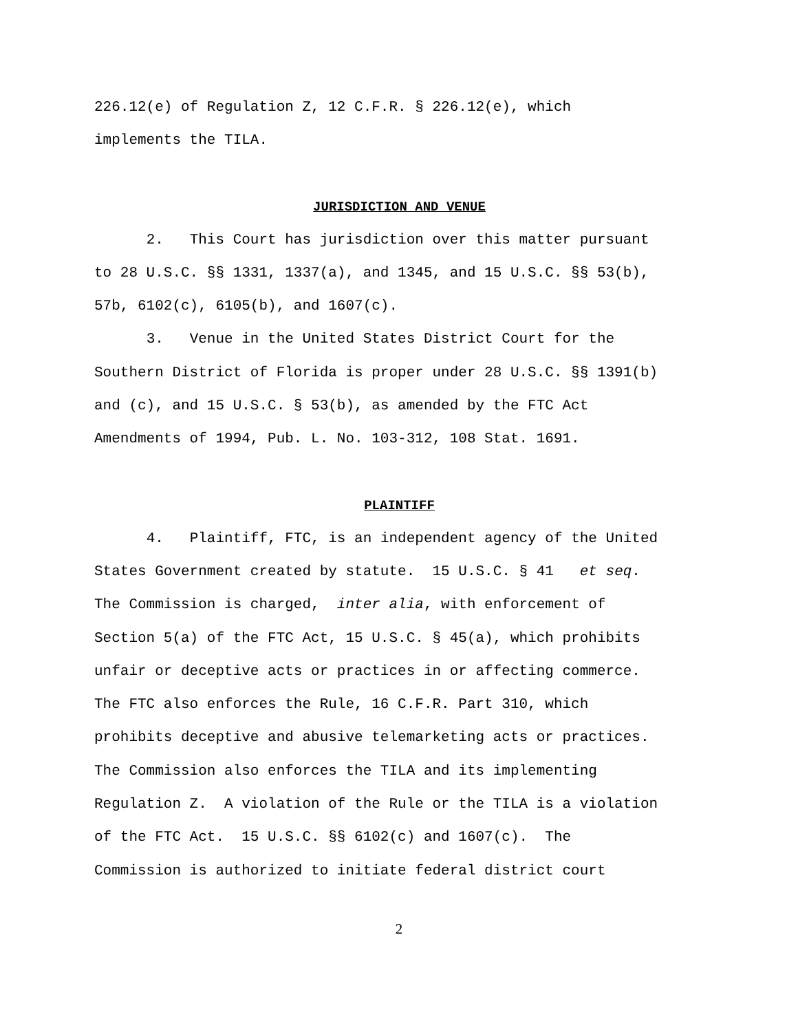226.12(e) of Regulation Z, 12 C.F.R. § 226.12(e), which implements the TILA.
JURISDICTION AND VENUE
2. This Court has jurisdiction over this matter pursuant to 28 U.S.C. §§ 1331, 1337(a), and 1345, and 15 U.S.C. §§ 53(b), 57b, 6102(c), 6105(b), and 1607(c).
3. Venue in the United States District Court for the Southern District of Florida is proper under 28 U.S.C. §§ 1391(b) and (c), and 15 U.S.C. § 53(b), as amended by the FTC Act Amendments of 1994, Pub. L. No. 103-312, 108 Stat. 1691.
PLAINTIFF
4. Plaintiff, FTC, is an independent agency of the United States Government created by statute. 15 U.S.C. § 41 et seq. The Commission is charged, inter alia, with enforcement of Section 5(a) of the FTC Act, 15 U.S.C. § 45(a), which prohibits unfair or deceptive acts or practices in or affecting commerce. The FTC also enforces the Rule, 16 C.F.R. Part 310, which prohibits deceptive and abusive telemarketing acts or practices. The Commission also enforces the TILA and its implementing Regulation Z. A violation of the Rule or the TILA is a violation of the FTC Act. 15 U.S.C. §§ 6102(c) and 1607(c). The Commission is authorized to initiate federal district court
2